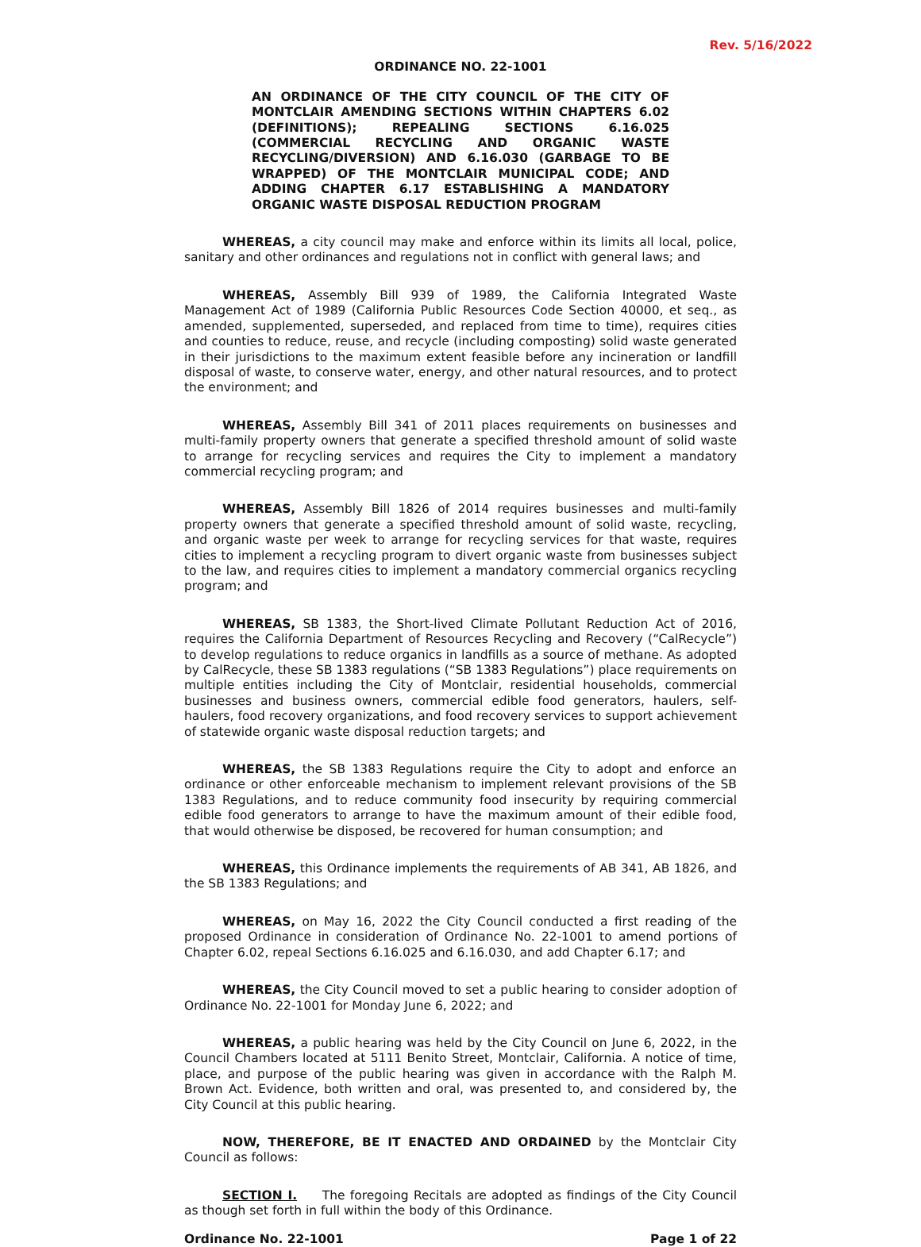Rev. 5/16/2022
ORDINANCE NO. 22-1001
AN ORDINANCE OF THE CITY COUNCIL OF THE CITY OF MONTCLAIR AMENDING SECTIONS WITHIN CHAPTERS 6.02 (DEFINITIONS); REPEALING SECTIONS 6.16.025 (COMMERCIAL RECYCLING AND ORGANIC WASTE RECYCLING/DIVERSION) AND 6.16.030 (GARBAGE TO BE WRAPPED) OF THE MONTCLAIR MUNICIPAL CODE; AND ADDING CHAPTER 6.17 ESTABLISHING A MANDATORY ORGANIC WASTE DISPOSAL REDUCTION PROGRAM
WHEREAS, a city council may make and enforce within its limits all local, police, sanitary and other ordinances and regulations not in conflict with general laws; and
WHEREAS, Assembly Bill 939 of 1989, the California Integrated Waste Management Act of 1989 (California Public Resources Code Section 40000, et seq., as amended, supplemented, superseded, and replaced from time to time), requires cities and counties to reduce, reuse, and recycle (including composting) solid waste generated in their jurisdictions to the maximum extent feasible before any incineration or landfill disposal of waste, to conserve water, energy, and other natural resources, and to protect the environment; and
WHEREAS, Assembly Bill 341 of 2011 places requirements on businesses and multi-family property owners that generate a specified threshold amount of solid waste to arrange for recycling services and requires the City to implement a mandatory commercial recycling program; and
WHEREAS, Assembly Bill 1826 of 2014 requires businesses and multi-family property owners that generate a specified threshold amount of solid waste, recycling, and organic waste per week to arrange for recycling services for that waste, requires cities to implement a recycling program to divert organic waste from businesses subject to the law, and requires cities to implement a mandatory commercial organics recycling program; and
WHEREAS, SB 1383, the Short-lived Climate Pollutant Reduction Act of 2016, requires the California Department of Resources Recycling and Recovery (“CalRecycle”) to develop regulations to reduce organics in landfills as a source of methane. As adopted by CalRecycle, these SB 1383 regulations (“SB 1383 Regulations”) place requirements on multiple entities including the City of Montclair, residential households, commercial businesses and business owners, commercial edible food generators, haulers, self-haulers, food recovery organizations, and food recovery services to support achievement of statewide organic waste disposal reduction targets; and
WHEREAS, the SB 1383 Regulations require the City to adopt and enforce an ordinance or other enforceable mechanism to implement relevant provisions of the SB 1383 Regulations, and to reduce community food insecurity by requiring commercial edible food generators to arrange to have the maximum amount of their edible food, that would otherwise be disposed, be recovered for human consumption; and
WHEREAS, this Ordinance implements the requirements of AB 341, AB 1826, and the SB 1383 Regulations; and
WHEREAS, on May 16, 2022 the City Council conducted a first reading of the proposed Ordinance in consideration of Ordinance No. 22-1001 to amend portions of Chapter 6.02, repeal Sections 6.16.025 and 6.16.030, and add Chapter 6.17; and
WHEREAS, the City Council moved to set a public hearing to consider adoption of Ordinance No. 22-1001 for Monday June 6, 2022; and
WHEREAS, a public hearing was held by the City Council on June 6, 2022, in the Council Chambers located at 5111 Benito Street, Montclair, California. A notice of time, place, and purpose of the public hearing was given in accordance with the Ralph M. Brown Act. Evidence, both written and oral, was presented to, and considered by, the City Council at this public hearing.
NOW, THEREFORE, BE IT ENACTED AND ORDAINED by the Montclair City Council as follows:
SECTION I. The foregoing Recitals are adopted as findings of the City Council as though set forth in full within the body of this Ordinance.
Ordinance No. 22-1001 Page 1 of 22